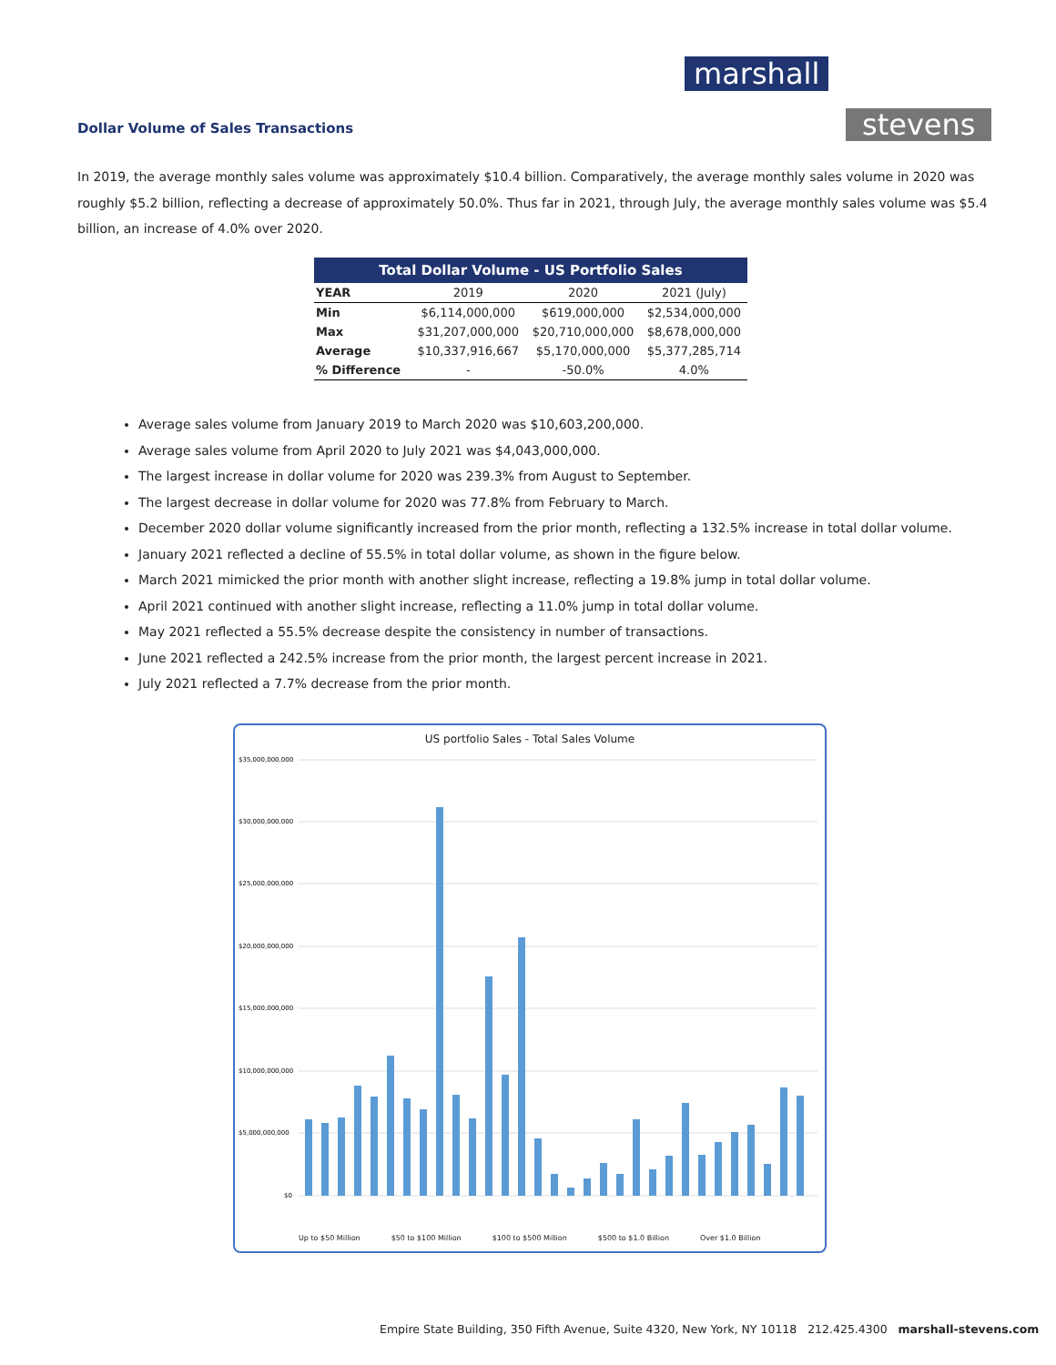marshall
stevens
Dollar Volume of Sales Transactions
In 2019, the average monthly sales volume was approximately $10.4 billion. Comparatively, the average monthly sales volume in 2020 was roughly $5.2 billion, reflecting a decrease of approximately 50.0%. Thus far in 2021, through July, the average monthly sales volume was $5.4 billion, an increase of 4.0% over 2020.
| Total Dollar Volume - US Portfolio Sales | | | |
| --- | --- | --- | --- |
| YEAR | 2019 | 2020 | 2021 (July) |
| Min | $6,114,000,000 | $619,000,000 | $2,534,000,000 |
| Max | $31,207,000,000 | $20,710,000,000 | $8,678,000,000 |
| Average | $10,337,916,667 | $5,170,000,000 | $5,377,285,714 |
| % Difference | - | -50.0% | 4.0% |
Average sales volume from January 2019 to March 2020 was $10,603,200,000.
Average sales volume from April 2020 to July 2021 was $4,043,000,000.
The largest increase in dollar volume for 2020 was 239.3% from August to September.
The largest decrease in dollar volume for 2020 was 77.8% from February to March.
December 2020 dollar volume significantly increased from the prior month, reflecting a 132.5% increase in total dollar volume.
January 2021 reflected a decline of 55.5% in total dollar volume, as shown in the figure below.
March 2021 mimicked the prior month with another slight increase, reflecting a 19.8% jump in total dollar volume.
April 2021 continued with another slight increase, reflecting a 11.0% jump in total dollar volume.
May 2021 reflected a 55.5% decrease despite the consistency in number of transactions.
June 2021 reflected a 242.5% increase from the prior month, the largest percent increase in 2021.
July 2021 reflected a 7.7% decrease from the prior month.
US portfolio Sales - Total Sales Volume
$35,000,000,000
$30,000,000,000
$25,000,000,000
$20,000,000,000
$15,000,000,000
$10,000,000,000
$5,000,000,000
$0
Up to $50 Million $50 to $100 Million $100 to $500 Million $500 to $1.0 Billion Over $1.0 Billion
Empire State Building, 350 Fifth Avenue, Suite 4320, New York, NY 10118 212.425.4300 marshall-stevens.com